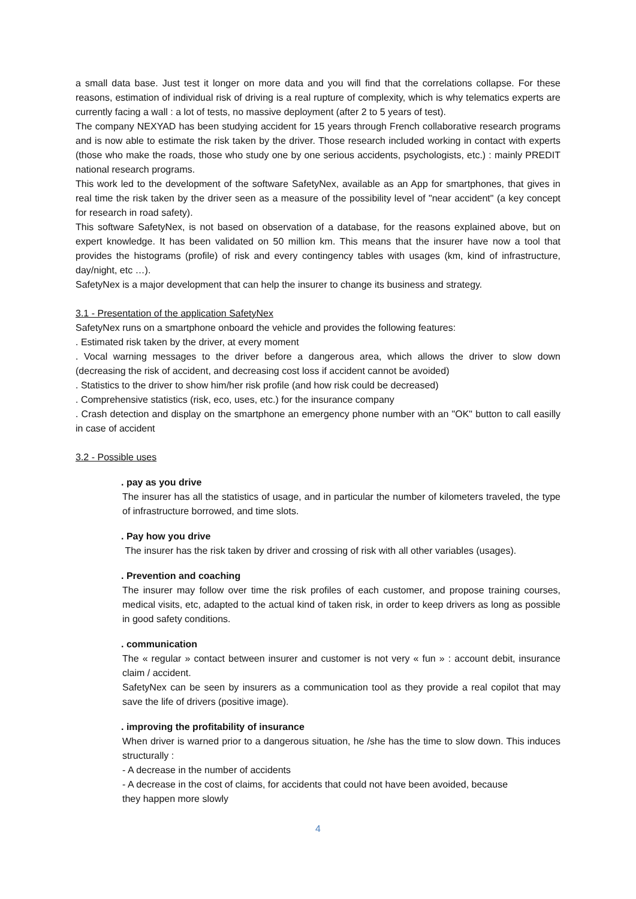a small data base. Just test it longer on more data and you will find that the correlations collapse. For these reasons, estimation of individual risk of driving is a real rupture of complexity, which is why telematics experts are currently facing a wall : a lot of tests, no massive deployment (after 2 to 5 years of test).
The company NEXYAD has been studying accident for 15 years through French collaborative research programs and is now able to estimate the risk taken by the driver. Those research included working in contact with experts (those who make the roads, those who study one by one serious accidents, psychologists, etc.) : mainly PREDIT national research programs.
This work led to the development of the software SafetyNex, available as an App for smartphones, that gives in real time the risk taken by the driver seen as a measure of the possibility level of "near accident" (a key concept for research in road safety).
This software SafetyNex, is not based on observation of a database, for the reasons explained above, but on expert knowledge. It has been validated on 50 million km. This means that the insurer have now a tool that provides the histograms (profile) of risk and every contingency tables with usages (km, kind of infrastructure, day/night, etc …).
SafetyNex is a major development that can help the insurer to change its business and strategy.
3.1 - Presentation of the application SafetyNex
SafetyNex runs on a smartphone onboard the vehicle and provides the following features:
. Estimated risk taken by the driver, at every moment
. Vocal warning messages to the driver before a dangerous area, which allows the driver to slow down (decreasing the risk of accident, and decreasing cost loss if accident cannot be avoided)
. Statistics to the driver to show him/her risk profile (and how risk could be decreased)
. Comprehensive statistics (risk, eco, uses, etc.) for the insurance company
. Crash detection and display on the smartphone an emergency phone number with an "OK" button to call easilly in case of accident
3.2 - Possible uses
. pay as you drive
The insurer has all the statistics of usage, and in particular the number of kilometers traveled, the type of infrastructure borrowed, and time slots.
. Pay how you drive
The insurer has the risk taken by driver and crossing of risk with all other variables (usages).
. Prevention and coaching
The insurer may follow over time the risk profiles of each customer, and propose training courses, medical visits, etc, adapted to the actual kind of taken risk, in order to keep drivers as long as possible in good safety conditions.
. communication
The « regular » contact between insurer and customer is not very « fun » : account debit, insurance claim / accident.
SafetyNex can be seen by insurers as a communication tool as they provide a real copilot that may save the life of drivers (positive image).
. improving the profitability of insurance
When driver is warned prior to a dangerous situation, he /she has the time to slow down. This induces structurally :
- A decrease in the number of accidents
- A decrease in the cost of claims, for accidents that could not have been avoided, because
they happen more slowly
4